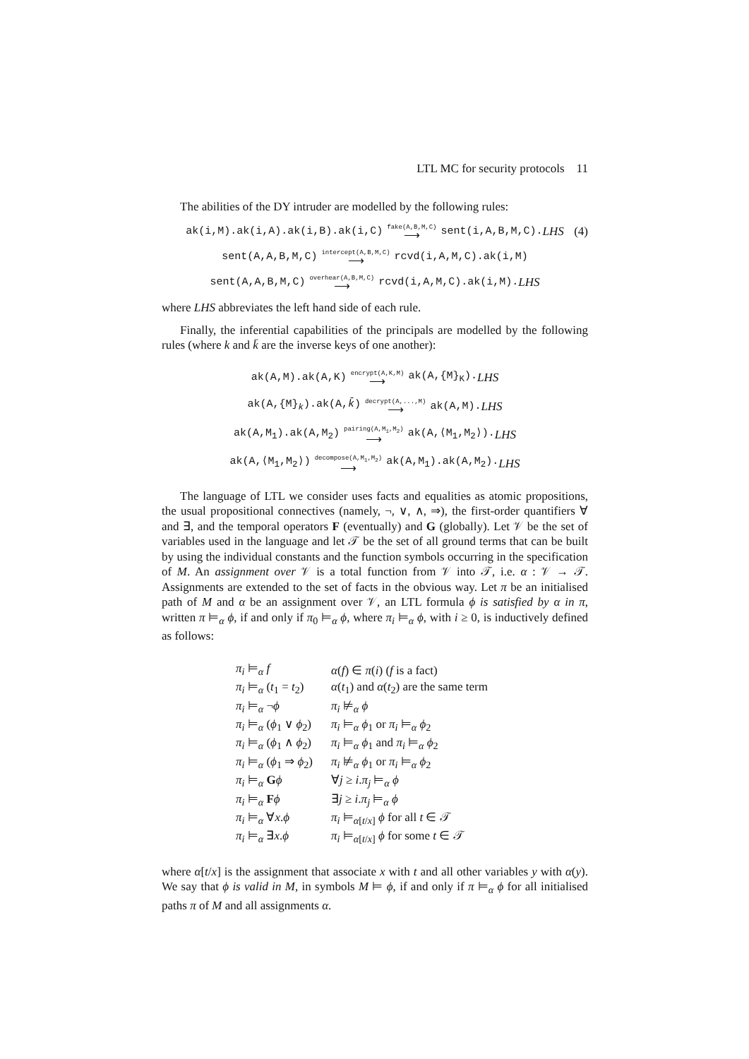LTL MC for security protocols 11
The abilities of the DY intruder are modelled by the following rules:
ak(i,M).ak(i,A).ak(i,B).ak(i,C) fake(A,B,M,C) ⟶ sent(i,A,B,M,C). LHS (4)
sent(A,A,B,M,C) intercept(A,B,M,C) ⟶ rcvd(i,A,M,C).ak(i,M)
sent(A,A,B,M,C) overhear(A,B,M,C) ⟶ rcvd(i,A,M,C).ak(i,M). LHS
where LHS abbreviates the left hand side of each rule.
Finally, the inferential capabilities of the principals are modelled by the following rules (where k and k̄ are the inverse keys of one another):
ak(A,M).ak(A,K) encrypt(A,K,M) ⟶ ak(A,{M}<sub>K</sub>). LHS
ak(A,{M}<sub>k</sub>).ak(A,k̄) decrypt(A,...,M) ⟶ ak(A,M). LHS
ak(A,M<sub>1</sub>).ak(A,M<sub>2</sub>) pairing(A,M<sub>1</sub>,M<sub>2</sub>) ⟶ ak(A,⟨M<sub>1</sub>,M<sub>2</sub>⟩). LHS
ak(A,⟨M<sub>1</sub>,M<sub>2</sub>⟩) decompose(A,M<sub>1</sub>,M<sub>2</sub>) ⟶ ak(A,M<sub>1</sub>).ak(A,M<sub>2</sub>). LHS
The language of LTL we consider uses facts and equalities as atomic propositions, the usual propositional connectives (namely, ¬, ∨, ∧, ⇒), the first-order quantifiers ∀ and ∃, and the temporal operators F (eventually) and G (globally). Let 𝒱 be the set of variables used in the language and let 𝒯 be the set of all ground terms that can be built by using the individual constants and the function symbols occurring in the specification of M. An assignment over 𝒱 is a total function from 𝒱 into 𝒯, i.e. α : 𝒱 → 𝒯. Assignments are extended to the set of facts in the obvious way. Let π be an initialised path of M and α be an assignment over 𝒱, an LTL formula ϕ is satisfied by α in π, written π ⊨<sub>α</sub> ϕ, if and only if π<sub>0</sub> ⊨<sub>α</sub> ϕ, where π<sub>i</sub> ⊨<sub>α</sub> ϕ, with i ≥ 0, is inductively defined as follows:
| π<sub>i</sub> ⊨<sub>α</sub> f | α ( f ) ∈ π ( i ) ( f is a fact) |
| π<sub>i</sub> ⊨<sub>α</sub> ( t<sub>1</sub> = t<sub>2</sub>) | α ( t<sub>1</sub>) and α ( t<sub>2</sub>) are the same term |
| π<sub>i</sub> ⊨<sub>α</sub> ¬ ϕ | π<sub>i</sub> ⊭<sub>α</sub> ϕ |
| π<sub>i</sub> ⊨<sub>α</sub> ( ϕ<sub>1</sub> ∨ ϕ<sub>2</sub>) | π<sub>i</sub> ⊨<sub>α</sub> ϕ<sub>1</sub> or π<sub>i</sub> ⊨<sub>α</sub> ϕ<sub>2</sub> |
| π<sub>i</sub> ⊨<sub>α</sub> ( ϕ<sub>1</sub> ∧ ϕ<sub>2</sub>) | π<sub>i</sub> ⊨<sub>α</sub> ϕ<sub>1</sub> and π<sub>i</sub> ⊨<sub>α</sub> ϕ<sub>2</sub> |
| π<sub>i</sub> ⊨<sub>α</sub> ( ϕ<sub>1</sub> ⇒ ϕ<sub>2</sub>) | π<sub>i</sub> ⊭<sub>α</sub> ϕ<sub>1</sub> or π<sub>i</sub> ⊨<sub>α</sub> ϕ<sub>2</sub> |
| π<sub>i</sub> ⊨<sub>α</sub> G ϕ | ∀ j ≥ i . π<sub>j</sub> ⊨<sub>α</sub> ϕ |
| π<sub>i</sub> ⊨<sub>α</sub> F ϕ | ∃ j ≥ i . π<sub>j</sub> ⊨<sub>α</sub> ϕ |
| π<sub>i</sub> ⊨<sub>α</sub> ∀ x . ϕ | π<sub>i</sub> ⊨<sub>α[t/x]</sub> ϕ for all t ∈ 𝒯 |
| π<sub>i</sub> ⊨<sub>α</sub> ∃ x . ϕ | π<sub>i</sub> ⊨<sub>α[t/x]</sub> ϕ for some t ∈ 𝒯 |
where α[t/x] is the assignment that associate x with t and all other variables y with α(y). We say that ϕ is valid in M, in symbols M ⊨ ϕ, if and only if π ⊨<sub>α</sub> ϕ for all initialised paths π of M and all assignments α.